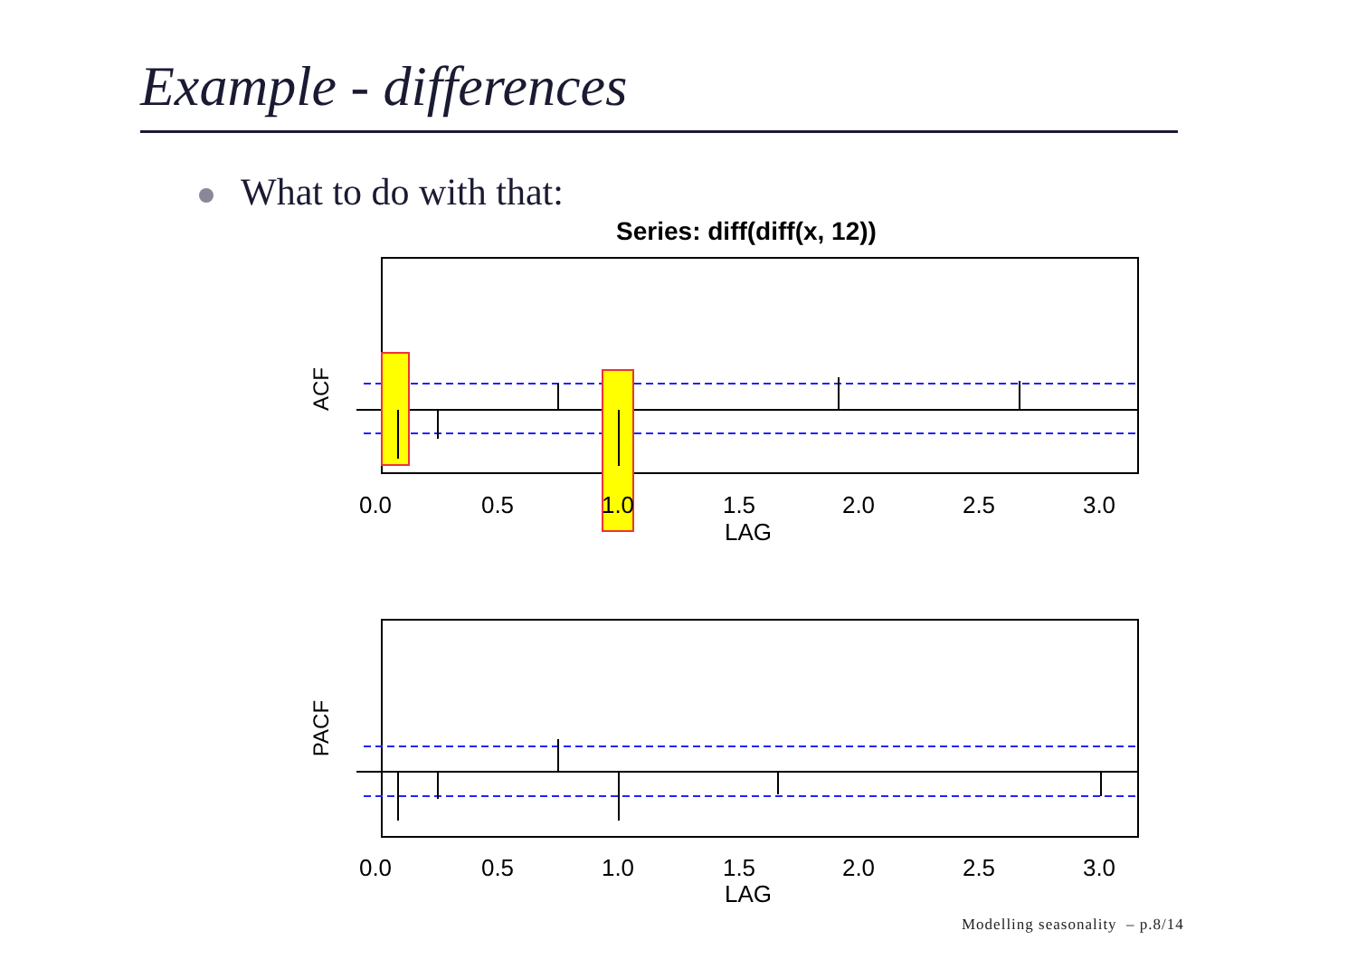Example - differences
What to do with that:
Series: diff(diff(x, 12))
ACF
0.0
0.5
1.0
1.5
2.0
2.5
3.0
LAG
PACF
0.0
0.5
1.0
1.5
2.0
2.5
3.0
LAG
Modelling seasonality – p.8/14